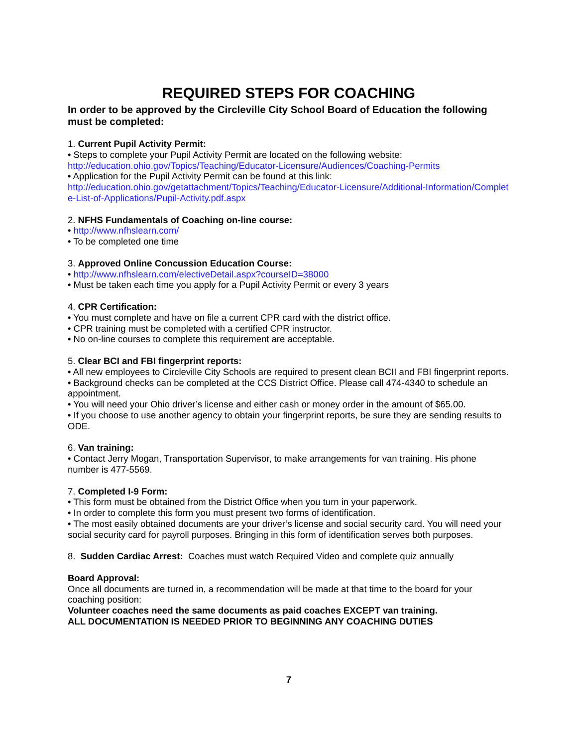REQUIRED STEPS FOR COACHING
In order to be approved by the Circleville City School Board of Education the following must be completed:
1. Current Pupil Activity Permit:
• Steps to complete your Pupil Activity Permit are located on the following website:
http://education.ohio.gov/Topics/Teaching/Educator-Licensure/Audiences/Coaching-Permits
• Application for the Pupil Activity Permit can be found at this link:
http://education.ohio.gov/getattachment/Topics/Teaching/Educator-Licensure/Additional-Information/Complete-List-of-Applications/Pupil-Activity.pdf.aspx
2. NFHS Fundamentals of Coaching on-line course:
• http://www.nfhslearn.com/
• To be completed one time
3. Approved Online Concussion Education Course:
• http://www.nfhslearn.com/electiveDetail.aspx?courseID=38000
• Must be taken each time you apply for a Pupil Activity Permit or every 3 years
4. CPR Certification:
• You must complete and have on file a current CPR card with the district office.
• CPR training must be completed with a certified CPR instructor.
• No on-line courses to complete this requirement are acceptable.
5. Clear BCI and FBI fingerprint reports:
• All new employees to Circleville City Schools are required to present clean BCII and FBI fingerprint reports.
• Background checks can be completed at the CCS District Office. Please call 474-4340 to schedule an appointment.
• You will need your Ohio driver’s license and either cash or money order in the amount of $65.00.
• If you choose to use another agency to obtain your fingerprint reports, be sure they are sending results to ODE.
6. Van training:
• Contact Jerry Mogan, Transportation Supervisor, to make arrangements for van training. His phone number is 477-5569.
7. Completed I-9 Form:
• This form must be obtained from the District Office when you turn in your paperwork.
• In order to complete this form you must present two forms of identification.
• The most easily obtained documents are your driver’s license and social security card. You will need your social security card for payroll purposes. Bringing in this form of identification serves both purposes.
8. Sudden Cardiac Arrest: Coaches must watch Required Video and complete quiz annually
Board Approval:
Once all documents are turned in, a recommendation will be made at that time to the board for your coaching position:
Volunteer coaches need the same documents as paid coaches EXCEPT van training.
ALL DOCUMENTATION IS NEEDED PRIOR TO BEGINNING ANY COACHING DUTIES
7